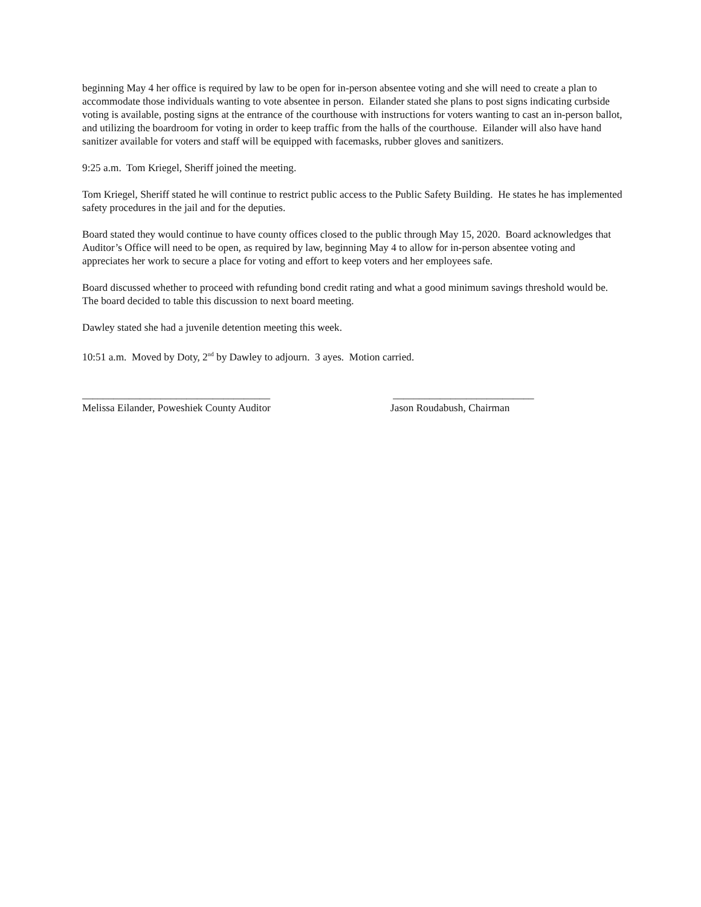beginning May 4 her office is required by law to be open for in-person absentee voting and she will need to create a plan to accommodate those individuals wanting to vote absentee in person. Eilander stated she plans to post signs indicating curbside voting is available, posting signs at the entrance of the courthouse with instructions for voters wanting to cast an in-person ballot, and utilizing the boardroom for voting in order to keep traffic from the halls of the courthouse. Eilander will also have hand sanitizer available for voters and staff will be equipped with facemasks, rubber gloves and sanitizers.
9:25 a.m. Tom Kriegel, Sheriff joined the meeting.
Tom Kriegel, Sheriff stated he will continue to restrict public access to the Public Safety Building. He states he has implemented safety procedures in the jail and for the deputies.
Board stated they would continue to have county offices closed to the public through May 15, 2020. Board acknowledges that Auditor’s Office will need to be open, as required by law, beginning May 4 to allow for in-person absentee voting and appreciates her work to secure a place for voting and effort to keep voters and her employees safe.
Board discussed whether to proceed with refunding bond credit rating and what a good minimum savings threshold would be. The board decided to table this discussion to next board meeting.
Dawley stated she had a juvenile detention meeting this week.
10:51 a.m. Moved by Doty, 2<sup>nd</sup> by Dawley to adjourn. 3 ayes. Motion carried.
____________________________________
Melissa Eilander, Poweshiek County Auditor
___________________________
Jason Roudabush, Chairman